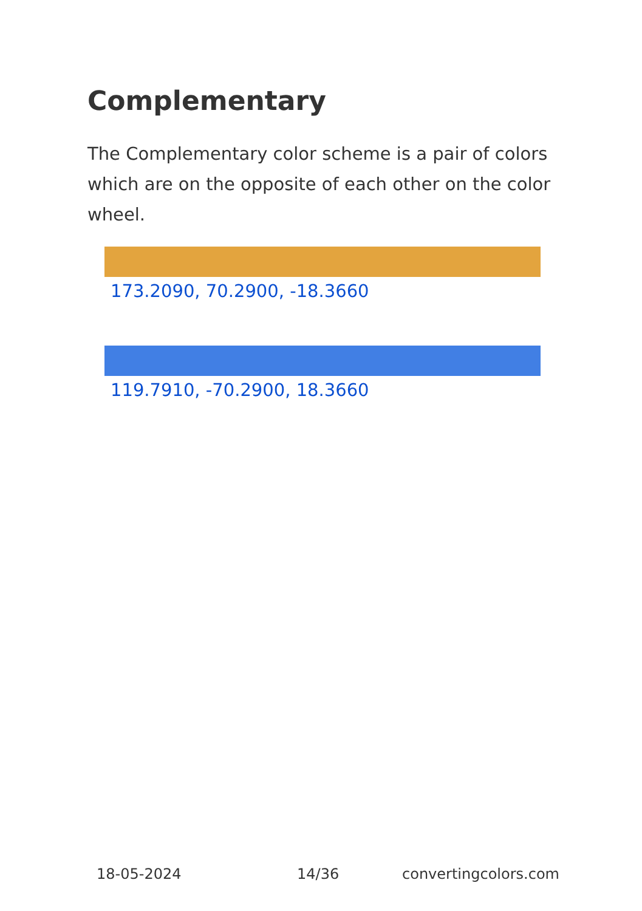Complementary
The Complementary color scheme is a pair of colors which are on the opposite of each other on the color wheel.
173.2090, 70.2900, -18.3660
119.7910, -70.2900, 18.3660
18-05-2024 14/36 convertingcolors.com